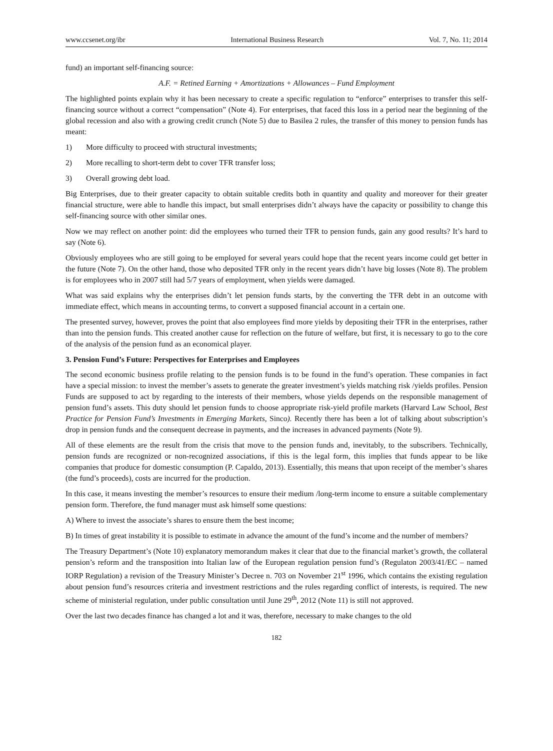www.ccsenet.org/ibr International Business Research Vol. 7, No. 11; 2014
fund) an important self-financing source:
A.F. = Retined Earning + Amortizations + Allowances – Fund Employment
The highlighted points explain why it has been necessary to create a specific regulation to “enforce” enterprises to transfer this self-financing source without a correct “compensation” (Note 4). For enterprises, that faced this loss in a period near the beginning of the global recession and also with a growing credit crunch (Note 5) due to Basilea 2 rules, the transfer of this money to pension funds has meant:
1) More difficulty to proceed with structural investments;
2) More recalling to short-term debt to cover TFR transfer loss;
3) Overall growing debt load.
Big Enterprises, due to their greater capacity to obtain suitable credits both in quantity and quality and moreover for their greater financial structure, were able to handle this impact, but small enterprises didn’t always have the capacity or possibility to change this self-financing source with other similar ones.
Now we may reflect on another point: did the employees who turned their TFR to pension funds, gain any good results? It’s hard to say (Note 6).
Obviously employees who are still going to be employed for several years could hope that the recent years income could get better in the future (Note 7). On the other hand, those who deposited TFR only in the recent years didn’t have big losses (Note 8). The problem is for employees who in 2007 still had 5/7 years of employment, when yields were damaged.
What was said explains why the enterprises didn’t let pension funds starts, by the converting the TFR debt in an outcome with immediate effect, which means in accounting terms, to convert a supposed financial account in a certain one.
The presented survey, however, proves the point that also employees find more yields by depositing their TFR in the enterprises, rather than into the pension funds. This created another cause for reflection on the future of welfare, but first, it is necessary to go to the core of the analysis of the pension fund as an economical player.
3. Pension Fund’s Future: Perspectives for Enterprises and Employees
The second economic business profile relating to the pension funds is to be found in the fund’s operation. These companies in fact have a special mission: to invest the member’s assets to generate the greater investment’s yields matching risk /yields profiles. Pension Funds are supposed to act by regarding to the interests of their members, whose yields depends on the responsible management of pension fund’s assets. This duty should let pension funds to choose appropriate risk-yield profile markets (Harvard Law School, Best Practice for Pension Fund’s Investments in Emerging Markets, Sinco). Recently there has been a lot of talking about subscription’s drop in pension funds and the consequent decrease in payments, and the increases in advanced payments (Note 9).
All of these elements are the result from the crisis that move to the pension funds and, inevitably, to the subscribers. Technically, pension funds are recognized or non-recognized associations, if this is the legal form, this implies that funds appear to be like companies that produce for domestic consumption (P. Capaldo, 2013). Essentially, this means that upon receipt of the member’s shares (the fund’s proceeds), costs are incurred for the production.
In this case, it means investing the member’s resources to ensure their medium /long-term income to ensure a suitable complementary pension form. Therefore, the fund manager must ask himself some questions:
A) Where to invest the associate’s shares to ensure them the best income;
B) In times of great instability it is possible to estimate in advance the amount of the fund’s income and the number of members?
The Treasury Department’s (Note 10) explanatory memorandum makes it clear that due to the financial market’s growth, the collateral pension’s reform and the transposition into Italian law of the European regulation pension fund’s (Regulaton 2003/41/EC – named IORP Regulation) a revision of the Treasury Minister’s Decree n. 703 on November 21<sup>st</sup> 1996, which contains the existing regulation about pension fund’s resources criteria and investment restrictions and the rules regarding conflict of interests, is required. The new scheme of ministerial regulation, under public consultation until June 29<sup>th</sup>, 2012 (Note 11) is still not approved.
Over the last two decades finance has changed a lot and it was, therefore, necessary to make changes to the old
182